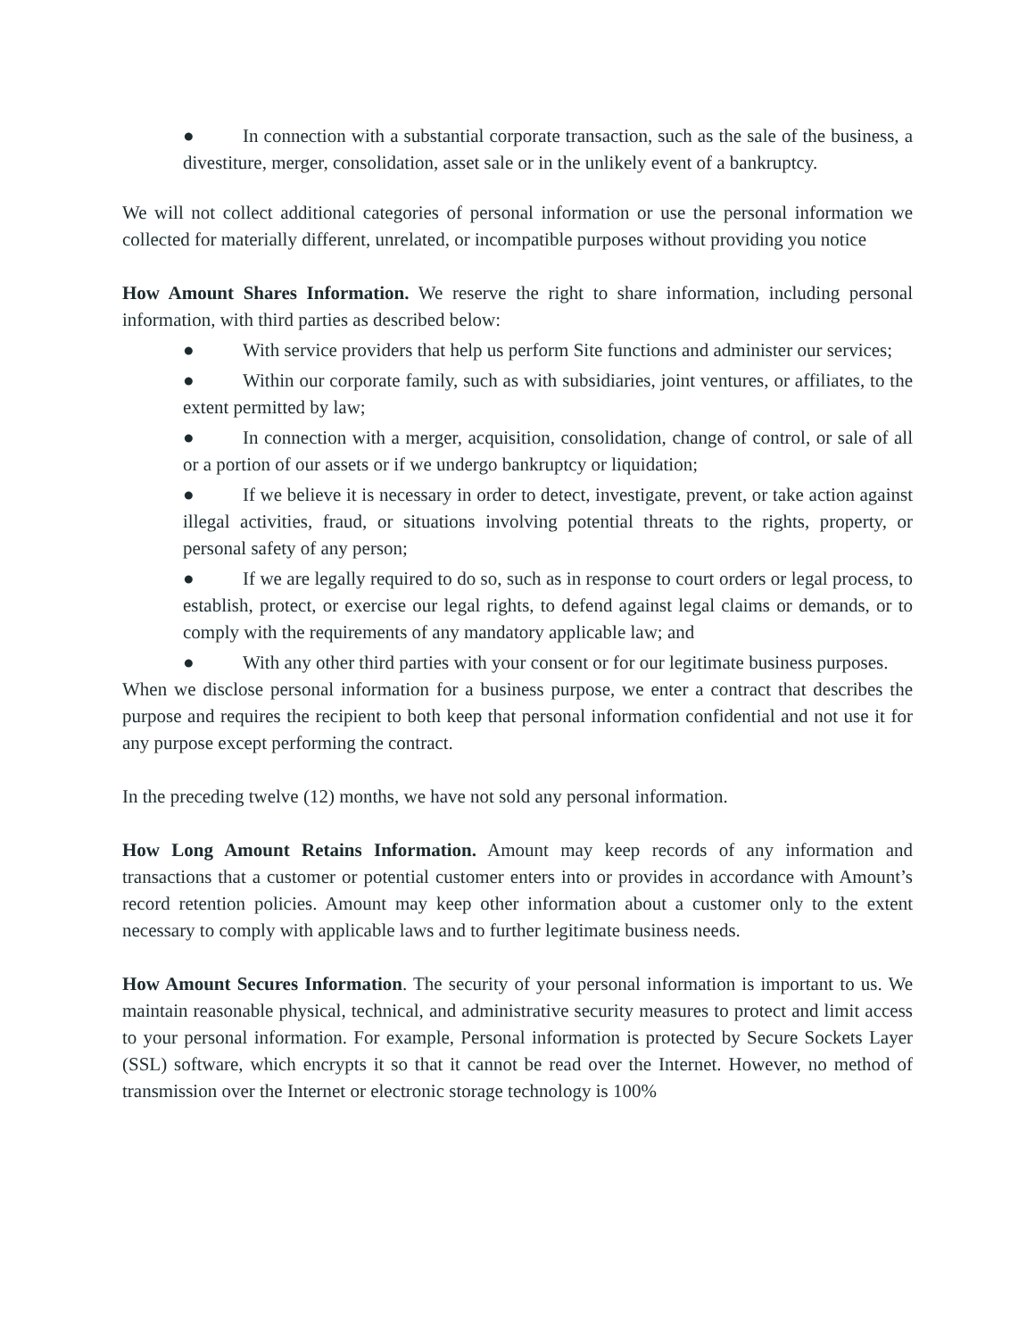● In connection with a substantial corporate transaction, such as the sale of the business, a divestiture, merger, consolidation, asset sale or in the unlikely event of a bankruptcy.
We will not collect additional categories of personal information or use the personal information we collected for materially different, unrelated, or incompatible purposes without providing you notice
How Amount Shares Information. We reserve the right to share information, including personal information, with third parties as described below:
● With service providers that help us perform Site functions and administer our services;
● Within our corporate family, such as with subsidiaries, joint ventures, or affiliates, to the extent permitted by law;
● In connection with a merger, acquisition, consolidation, change of control, or sale of all or a portion of our assets or if we undergo bankruptcy or liquidation;
● If we believe it is necessary in order to detect, investigate, prevent, or take action against illegal activities, fraud, or situations involving potential threats to the rights, property, or personal safety of any person;
● If we are legally required to do so, such as in response to court orders or legal process, to establish, protect, or exercise our legal rights, to defend against legal claims or demands, or to comply with the requirements of any mandatory applicable law; and
● With any other third parties with your consent or for our legitimate business purposes.
When we disclose personal information for a business purpose, we enter a contract that describes the purpose and requires the recipient to both keep that personal information confidential and not use it for any purpose except performing the contract.
In the preceding twelve (12) months, we have not sold any personal information.
How Long Amount Retains Information. Amount may keep records of any information and transactions that a customer or potential customer enters into or provides in accordance with Amount’s record retention policies. Amount may keep other information about a customer only to the extent necessary to comply with applicable laws and to further legitimate business needs.
How Amount Secures Information. The security of your personal information is important to us. We maintain reasonable physical, technical, and administrative security measures to protect and limit access to your personal information. For example, Personal information is protected by Secure Sockets Layer (SSL) software, which encrypts it so that it cannot be read over the Internet. However, no method of transmission over the Internet or electronic storage technology is 100%